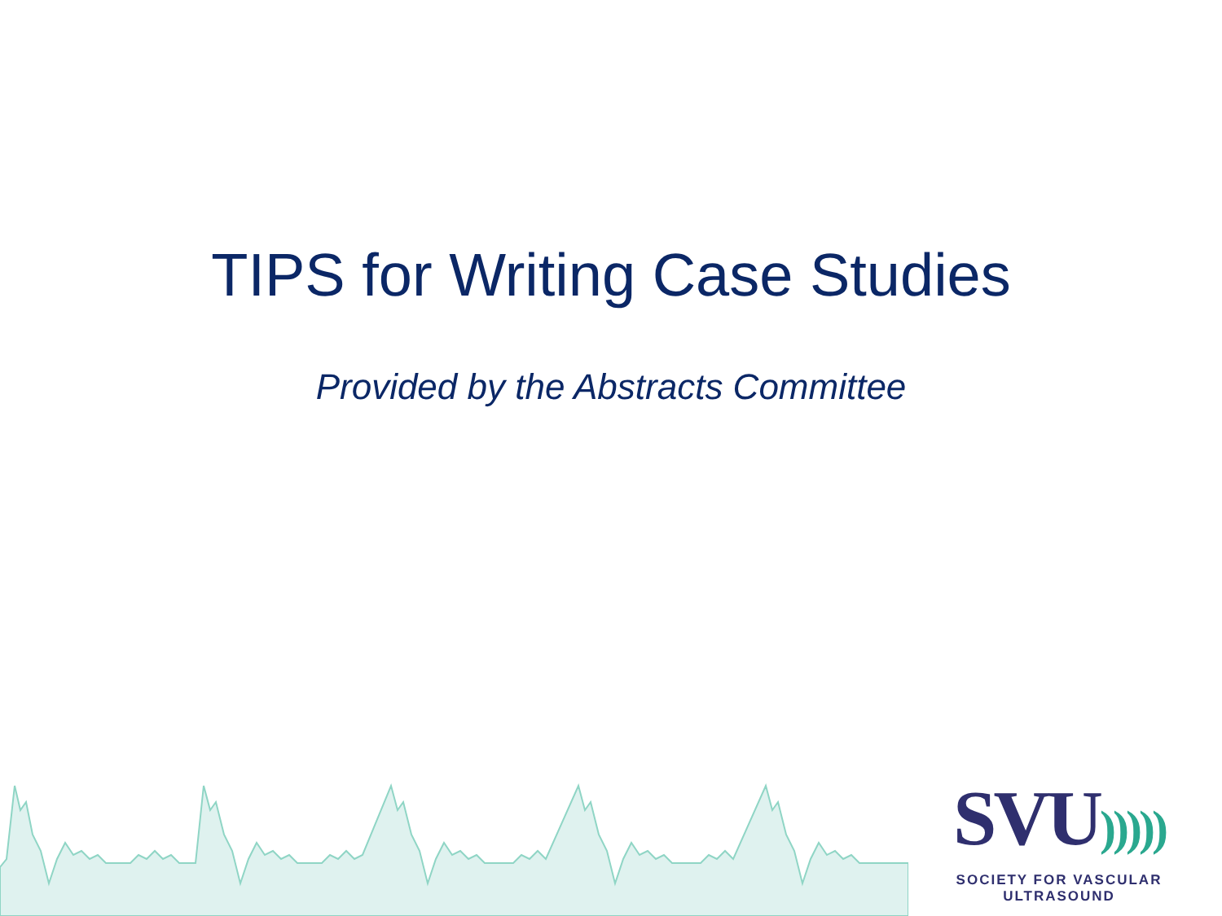TIPS for Writing Case Studies
Provided by the Abstracts Committee
SVU)))))
SOCIETY FOR VASCULAR ULTRASOUND